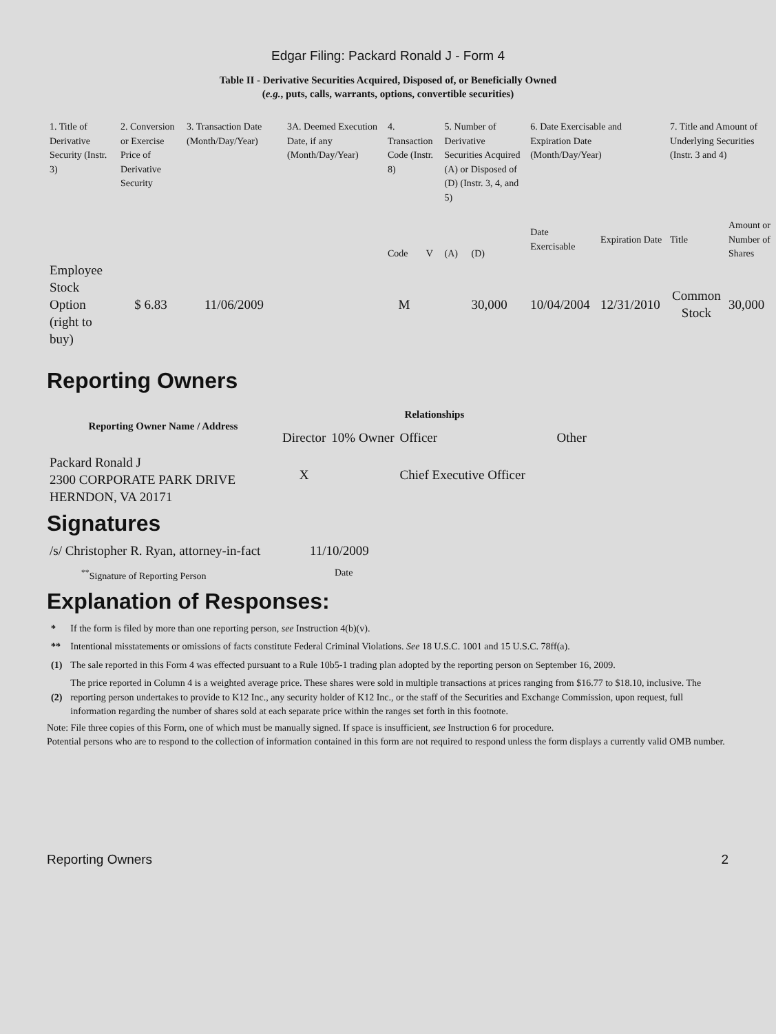Edgar Filing: Packard Ronald J - Form 4
Table II - Derivative Securities Acquired, Disposed of, or Beneficially Owned
(e.g., puts, calls, warrants, options, convertible securities)
| 1. Title of Derivative Security (Instr. 3) | 2. Conversion or Exercise Price of Derivative Security | 3. Transaction Date (Month/Day/Year) | 3A. Deemed Execution Date, if any (Month/Day/Year) | 4. Transaction Code (Instr. 8) | | 5. Number of Derivative Securities Acquired (A) or Disposed of (D) (Instr. 3, 4, and 5) | | 6. Date Exercisable and Expiration Date (Month/Day/Year) | | 7. Title and Amount of Underlying Securities (Instr. 3 and 4) | |
| --- | --- | --- | --- | --- | --- | --- | --- | --- | --- | --- | --- |
| | | | | Code | V | (A) | (D) | Date Exercisable | Expiration Date | Title | Amount or Number of Shares |
| Employee Stock Option (right to buy) | $ 6.83 | 11/06/2009 | | M | | | 30,000 | 10/04/2004 | 12/31/2010 | Common Stock | 30,000 |
Reporting Owners
| Reporting Owner Name / Address | Relationships | | | |
| --- | --- | --- | --- | --- |
| | Director | 10% Owner | Officer | Other |
| Packard Ronald J 2300 CORPORATE PARK DRIVE HERNDON, VA 20171 | X | | Chief Executive Officer | |
Signatures
| /s/ Christopher R. Ryan, attorney-in-fact | 11/10/2009 |
| <sup>**</sup> Signature of Reporting Person | Date |
Explanation of Responses:
| * | If the form is filed by more than one reporting person, see Instruction 4(b)(v). |
| ** | Intentional misstatements or omissions of facts constitute Federal Criminal Violations. See 18 U.S.C. 1001 and 15 U.S.C. 78ff(a). |
| (1) | The sale reported in this Form 4 was effected pursuant to a Rule 10b5-1 trading plan adopted by the reporting person on September 16, 2009. |
| (2) | The price reported in Column 4 is a weighted average price. These shares were sold in multiple transactions at prices ranging from $16.77 to $18.10, inclusive. The reporting person undertakes to provide to K12 Inc., any security holder of K12 Inc., or the staff of the Securities and Exchange Commission, upon request, full information regarding the number of shares sold at each separate price within the ranges set forth in this footnote. |
Note: File three copies of this Form, one of which must be manually signed. If space is insufficient, see Instruction 6 for procedure.
Potential persons who are to respond to the collection of information contained in this form are not required to respond unless the form displays a currently valid OMB number.
Reporting Owners 2